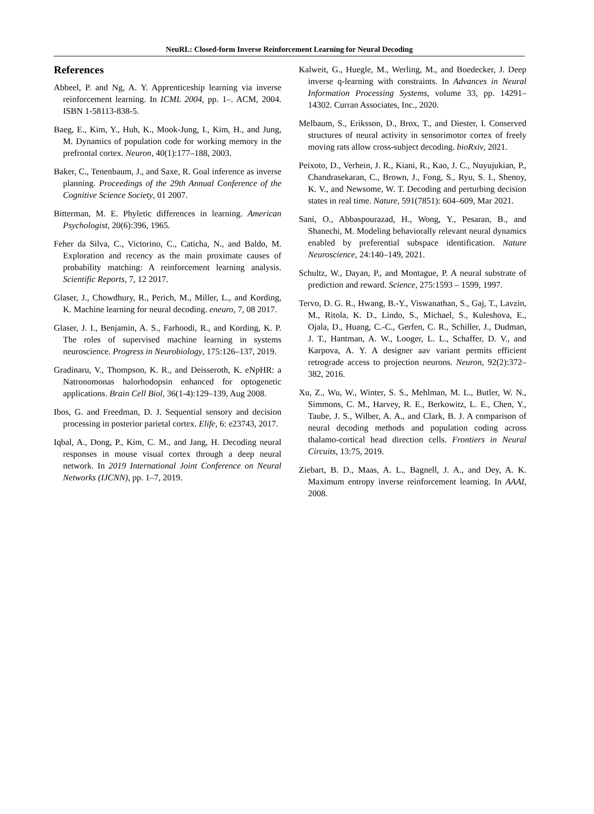NeuRL: Closed-form Inverse Reinforcement Learning for Neural Decoding
References
Abbeel, P. and Ng, A. Y. Apprenticeship learning via inverse reinforcement learning. In ICML 2004, pp. 1–. ACM, 2004. ISBN 1-58113-838-5.
Baeg, E., Kim, Y., Huh, K., Mook-Jung, I., Kim, H., and Jung, M. Dynamics of population code for working memory in the prefrontal cortex. Neuron, 40(1):177–188, 2003.
Baker, C., Tenenbaum, J., and Saxe, R. Goal inference as inverse planning. Proceedings of the 29th Annual Conference of the Cognitive Science Society, 01 2007.
Bitterman, M. E. Phyletic differences in learning. American Psychologist, 20(6):396, 1965.
Feher da Silva, C., Victorino, C., Caticha, N., and Baldo, M. Exploration and recency as the main proximate causes of probability matching: A reinforcement learning analysis. Scientific Reports, 7, 12 2017.
Glaser, J., Chowdhury, R., Perich, M., Miller, L., and Kording, K. Machine learning for neural decoding. eneuro, 7, 08 2017.
Glaser, J. I., Benjamin, A. S., Farhoodi, R., and Kording, K. P. The roles of supervised machine learning in systems neuroscience. Progress in Neurobiology, 175:126–137, 2019.
Gradinaru, V., Thompson, K. R., and Deisseroth, K. eNpHR: a Natronomonas halorhodopsin enhanced for optogenetic applications. Brain Cell Biol, 36(1-4):129–139, Aug 2008.
Ibos, G. and Freedman, D. J. Sequential sensory and decision processing in posterior parietal cortex. Elife, 6: e23743, 2017.
Iqbal, A., Dong, P., Kim, C. M., and Jang, H. Decoding neural responses in mouse visual cortex through a deep neural network. In 2019 International Joint Conference on Neural Networks (IJCNN), pp. 1–7, 2019.
Kalweit, G., Huegle, M., Werling, M., and Boedecker, J. Deep inverse q-learning with constraints. In Advances in Neural Information Processing Systems, volume 33, pp. 14291–14302. Curran Associates, Inc., 2020.
Melbaum, S., Eriksson, D., Brox, T., and Diester, I. Conserved structures of neural activity in sensorimotor cortex of freely moving rats allow cross-subject decoding. bioRxiv, 2021.
Peixoto, D., Verhein, J. R., Kiani, R., Kao, J. C., Nuyujukian, P., Chandrasekaran, C., Brown, J., Fong, S., Ryu, S. I., Shenoy, K. V., and Newsome, W. T. Decoding and perturbing decision states in real time. Nature, 591(7851): 604–609, Mar 2021.
Sani, O., Abbaspourazad, H., Wong, Y., Pesaran, B., and Shanechi, M. Modeling behaviorally relevant neural dynamics enabled by preferential subspace identification. Nature Neuroscience, 24:140–149, 2021.
Schultz, W., Dayan, P., and Montague, P. A neural substrate of prediction and reward. Science, 275:1593 – 1599, 1997.
Tervo, D. G. R., Hwang, B.-Y., Viswanathan, S., Gaj, T., Lavzin, M., Ritola, K. D., Lindo, S., Michael, S., Kuleshova, E., Ojala, D., Huang, C.-C., Gerfen, C. R., Schiller, J., Dudman, J. T., Hantman, A. W., Looger, L. L., Schaffer, D. V., and Karpova, A. Y. A designer aav variant permits efficient retrograde access to projection neurons. Neuron, 92(2):372–382, 2016.
Xu, Z., Wu, W., Winter, S. S., Mehlman, M. L., Butler, W. N., Simmons, C. M., Harvey, R. E., Berkowitz, L. E., Chen, Y., Taube, J. S., Wilber, A. A., and Clark, B. J. A comparison of neural decoding methods and population coding across thalamo-cortical head direction cells. Frontiers in Neural Circuits, 13:75, 2019.
Ziebart, B. D., Maas, A. L., Bagnell, J. A., and Dey, A. K. Maximum entropy inverse reinforcement learning. In AAAI, 2008.